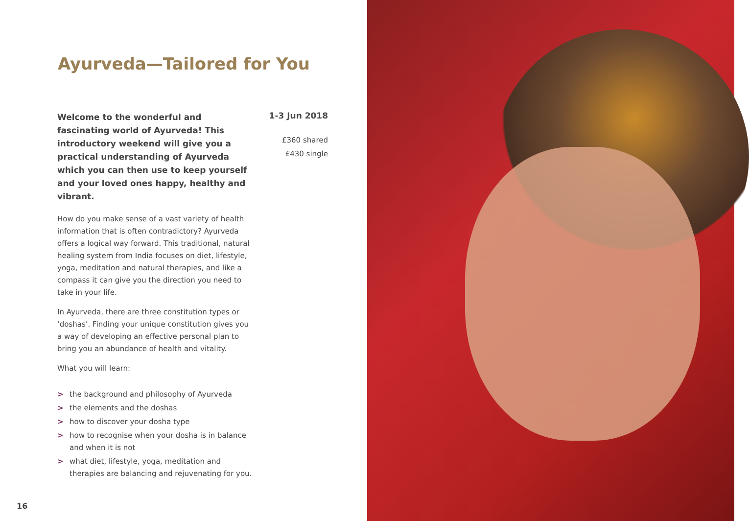Ayurveda—Tailored for You
Welcome to the wonderful and fascinating world of Ayurveda! This introductory weekend will give you a practical understanding of Ayurveda which you can then use to keep yourself and your loved ones happy, healthy and vibrant.
How do you make sense of a vast variety of health information that is often contradictory? Ayurveda offers a logical way forward. This traditional, natural healing system from India focuses on diet, lifestyle, yoga, meditation and natural therapies, and like a compass it can give you the direction you need to take in your life.
In Ayurveda, there are three constitution types or ‘doshas’. Finding your unique constitution gives you a way of developing an effective personal plan to bring you an abundance of health and vitality.
What you will learn:
> the background and philosophy of Ayurveda
> the elements and the doshas
> how to discover your dosha type
> how to recognise when your dosha is in balance and when it is not
> what diet, lifestyle, yoga, meditation and therapies are balancing and rejuvenating for you.
1-3 Jun 2018
£360 shared
£430 single
16